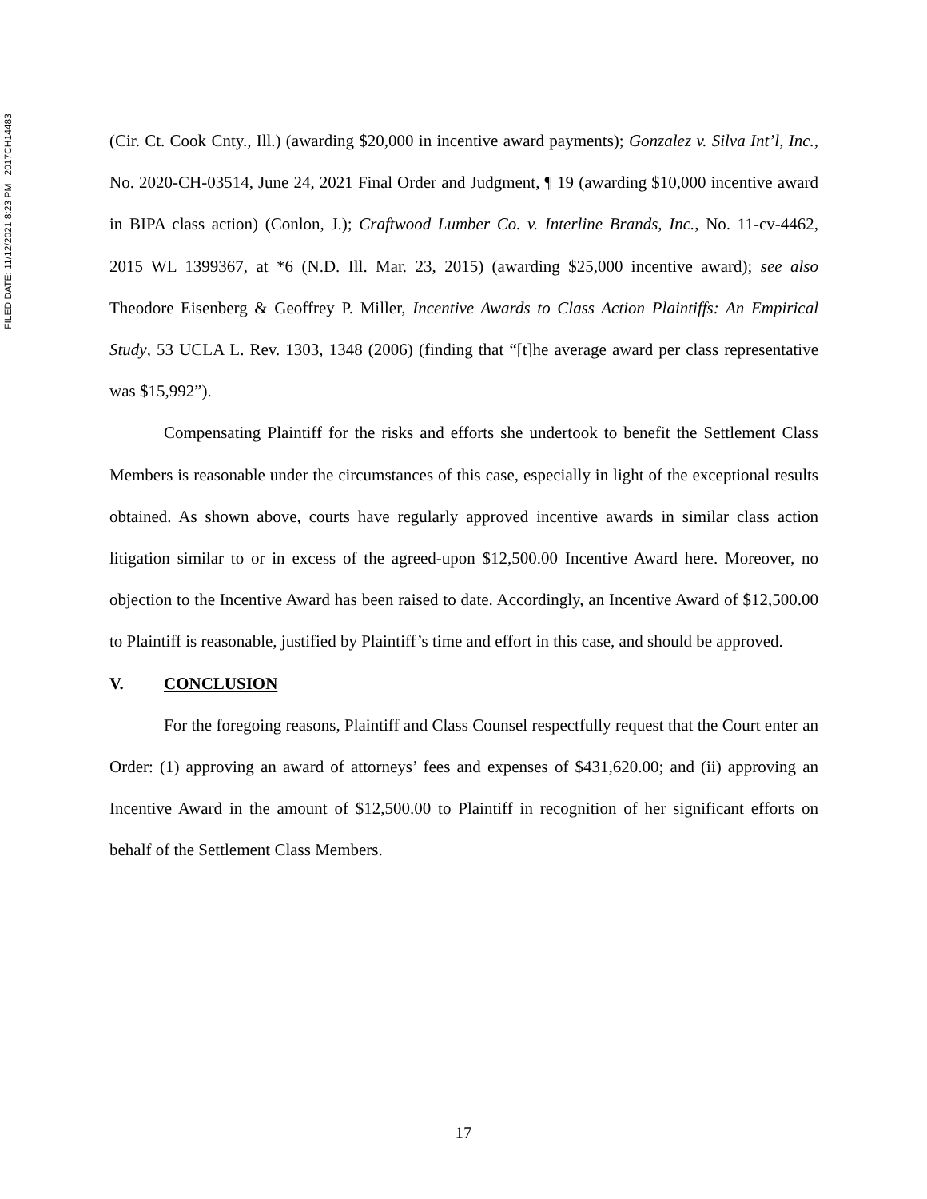FILED DATE: 11/12/2021 8:23 PM 2017CH14483
(Cir. Ct. Cook Cnty., Ill.) (awarding $20,000 in incentive award payments); Gonzalez v. Silva Int’l, Inc., No. 2020-CH-03514, June 24, 2021 Final Order and Judgment, ¶ 19 (awarding $10,000 incentive award in BIPA class action) (Conlon, J.); Craftwood Lumber Co. v. Interline Brands, Inc., No. 11-cv-4462, 2015 WL 1399367, at *6 (N.D. Ill. Mar. 23, 2015) (awarding $25,000 incentive award); see also Theodore Eisenberg & Geoffrey P. Miller, Incentive Awards to Class Action Plaintiffs: An Empirical Study, 53 UCLA L. Rev. 1303, 1348 (2006) (finding that “[t]he average award per class representative was $15,992”).
Compensating Plaintiff for the risks and efforts she undertook to benefit the Settlement Class Members is reasonable under the circumstances of this case, especially in light of the exceptional results obtained. As shown above, courts have regularly approved incentive awards in similar class action litigation similar to or in excess of the agreed-upon $12,500.00 Incentive Award here. Moreover, no objection to the Incentive Award has been raised to date. Accordingly, an Incentive Award of $12,500.00 to Plaintiff is reasonable, justified by Plaintiff’s time and effort in this case, and should be approved.
V. CONCLUSION
For the foregoing reasons, Plaintiff and Class Counsel respectfully request that the Court enter an Order: (1) approving an award of attorneys’ fees and expenses of $431,620.00; and (ii) approving an Incentive Award in the amount of $12,500.00 to Plaintiff in recognition of her significant efforts on behalf of the Settlement Class Members.
17